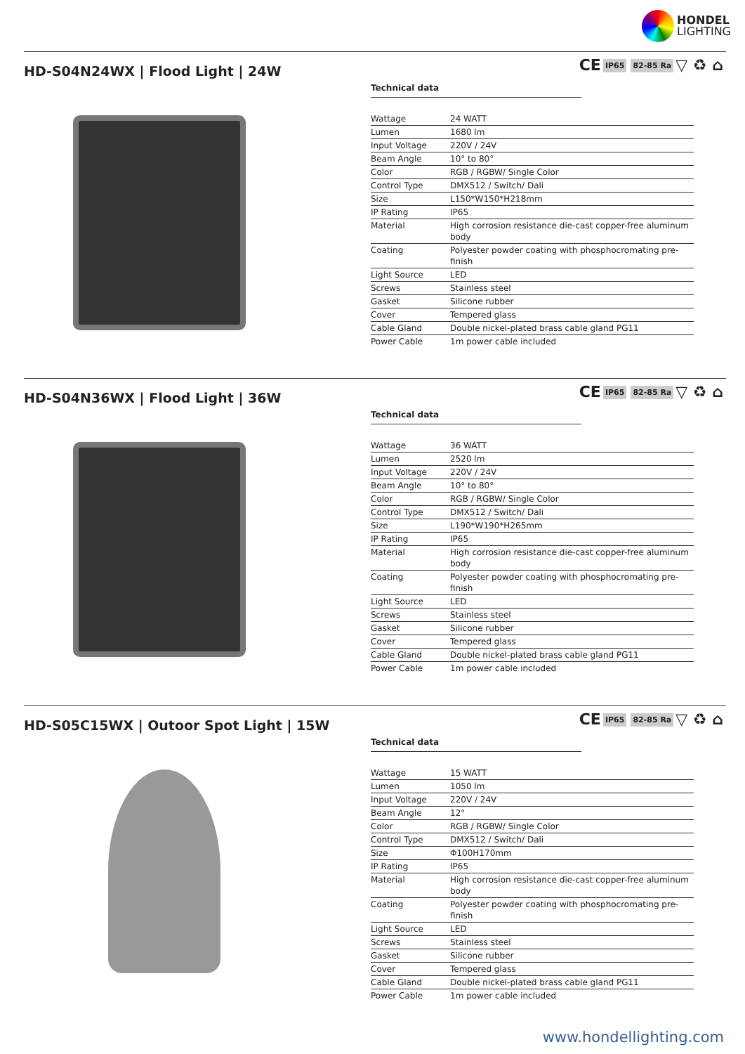HONDEL
LIGHTING
HD-S04N24WX | Flood Light | 24W
CE IP65 82-85 Ra ▽ ♻ ⌂
Technical data
| Wattage | 24 WATT |
| Lumen | 1680 lm |
| Input Voltage | 220V / 24V |
| Beam Angle | 10° to 80° |
| Color | RGB / RGBW/ Single Color |
| Control Type | DMX512 / Switch/ Dali |
| Size | L150*W150*H218mm |
| IP Rating | IP65 |
| Material | High corrosion resistance die-cast copper-free aluminum body |
| Coating | Polyester powder coating with phosphocromating pre-finish |
| Light Source | LED |
| Screws | Stainless steel |
| Gasket | Silicone rubber |
| Cover | Tempered glass |
| Cable Gland | Double nickel-plated brass cable gland PG11 |
| Power Cable | 1m power cable included |
HD-S04N36WX | Flood Light | 36W
CE IP65 82-85 Ra ▽ ♻ ⌂
Technical data
| Wattage | 36 WATT |
| Lumen | 2520 lm |
| Input Voltage | 220V / 24V |
| Beam Angle | 10° to 80° |
| Color | RGB / RGBW/ Single Color |
| Control Type | DMX512 / Switch/ Dali |
| Size | L190*W190*H265mm |
| IP Rating | IP65 |
| Material | High corrosion resistance die-cast copper-free aluminum body |
| Coating | Polyester powder coating with phosphocromating pre-finish |
| Light Source | LED |
| Screws | Stainless steel |
| Gasket | Silicone rubber |
| Cover | Tempered glass |
| Cable Gland | Double nickel-plated brass cable gland PG11 |
| Power Cable | 1m power cable included |
HD-S05C15WX | Outoor Spot Light | 15W
CE IP65 82-85 Ra ▽ ♻ ⌂
Technical data
| Wattage | 15 WATT |
| Lumen | 1050 lm |
| Input Voltage | 220V / 24V |
| Beam Angle | 12° |
| Color | RGB / RGBW/ Single Color |
| Control Type | DMX512 / Switch/ Dali |
| Size | Φ100H170mm |
| IP Rating | IP65 |
| Material | High corrosion resistance die-cast copper-free aluminum body |
| Coating | Polyester powder coating with phosphocromating pre-finish |
| Light Source | LED |
| Screws | Stainless steel |
| Gasket | Silicone rubber |
| Cover | Tempered glass |
| Cable Gland | Double nickel-plated brass cable gland PG11 |
| Power Cable | 1m power cable included |
www.hondellighting.com